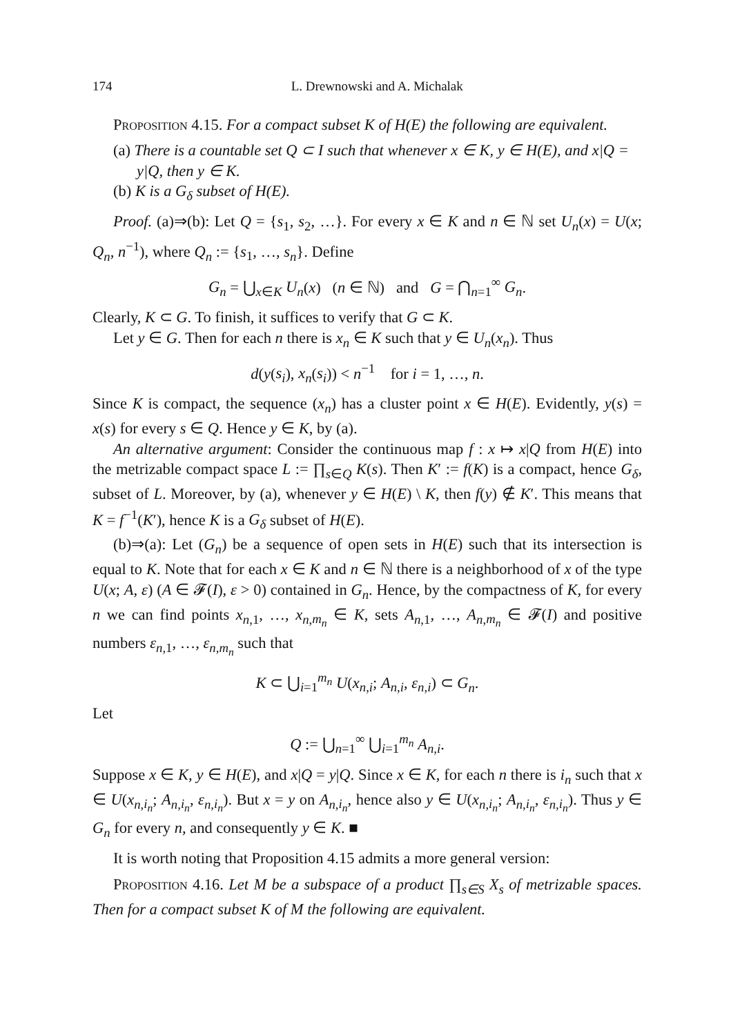174 L. Drewnowski and A. Michalak
Proposition 4.15. For a compact subset K of H(E) the following are equivalent.
(a) There is a countable set Q ⊂ I such that whenever x ∈ K, y ∈ H(E), and x|Q = y|Q, then y ∈ K.
(b) K is a G<sub>δ</sub> subset of H(E).
Proof. (a)⇒(b): Let Q = {s<sub>1</sub>, s<sub>2</sub>, …}. For every x ∈ K and n ∈ ℕ set U<sub>n</sub>(x) = U(x; Q<sub>n</sub>, n<sup>−1</sup>), where Q<sub>n</sub> := {s<sub>1</sub>, …, s<sub>n</sub>}. Define
G<sub>n</sub> = ⋃<sub>x∈K</sub> U<sub>n</sub>(x) (n ∈ ℕ) and G = ⋂<sub>n=1</sub><sup>∞</sup> G<sub>n</sub>.
Clearly, K ⊂ G. To finish, it suffices to verify that G ⊂ K.
Let y ∈ G. Then for each n there is x<sub>n</sub> ∈ K such that y ∈ U<sub>n</sub>(x<sub>n</sub>). Thus
d(y(s<sub>i</sub>), x<sub>n</sub>(s<sub>i</sub>)) < n<sup>−1</sup> for i = 1, …, n.
Since K is compact, the sequence (x<sub>n</sub>) has a cluster point x ∈ H(E). Evidently, y(s) = x(s) for every s ∈ Q. Hence y ∈ K, by (a).
An alternative argument: Consider the continuous map f : x ↦ x|Q from H(E) into the metrizable compact space L := ∏<sub>s∈Q</sub> K(s). Then K′ := f(K) is a compact, hence G<sub>δ</sub>, subset of L. Moreover, by (a), whenever y ∈ H(E) \ K, then f(y) ∉ K′. This means that K = f<sup>−1</sup>(K′), hence K is a G<sub>δ</sub> subset of H(E).
(b)⇒(a): Let (G<sub>n</sub>) be a sequence of open sets in H(E) such that its intersection is equal to K. Note that for each x ∈ K and n ∈ ℕ there is a neighborhood of x of the type U(x; A, ε) (A ∈ 𝓕(I), ε > 0) contained in G<sub>n</sub>. Hence, by the compactness of K, for every n we can find points x<sub>n,1</sub>, …, x<sub>n,m<sub>n</sub></sub> ∈ K, sets A<sub>n,1</sub>, …, A<sub>n,m<sub>n</sub></sub> ∈ 𝓕(I) and positive numbers ε<sub>n,1</sub>, …, ε<sub>n,m<sub>n</sub></sub> such that
K ⊂ ⋃<sub>i=1</sub><sup>m<sub>n</sub></sup> U(x<sub>n,i</sub>; A<sub>n,i</sub>, ε<sub>n,i</sub>) ⊂ G<sub>n</sub>.
Let
Q := ⋃<sub>n=1</sub><sup>∞</sup> ⋃<sub>i=1</sub><sup>m<sub>n</sub></sup> A<sub>n,i</sub>.
Suppose x ∈ K, y ∈ H(E), and x|Q = y|Q. Since x ∈ K, for each n there is i<sub>n</sub> such that x ∈ U(x<sub>n,i<sub>n</sub></sub>; A<sub>n,i<sub>n</sub></sub>, ε<sub>n,i<sub>n</sub></sub>). But x = y on A<sub>n,i<sub>n</sub></sub>, hence also y ∈ U(x<sub>n,i<sub>n</sub></sub>; A<sub>n,i<sub>n</sub></sub>, ε<sub>n,i<sub>n</sub></sub>). Thus y ∈ G<sub>n</sub> for every n, and consequently y ∈ K. ■
It is worth noting that Proposition 4.15 admits a more general version:
Proposition 4.16. Let M be a subspace of a product ∏<sub>s∈S</sub> X<sub>s</sub> of metrizable spaces. Then for a compact subset K of M the following are equivalent.